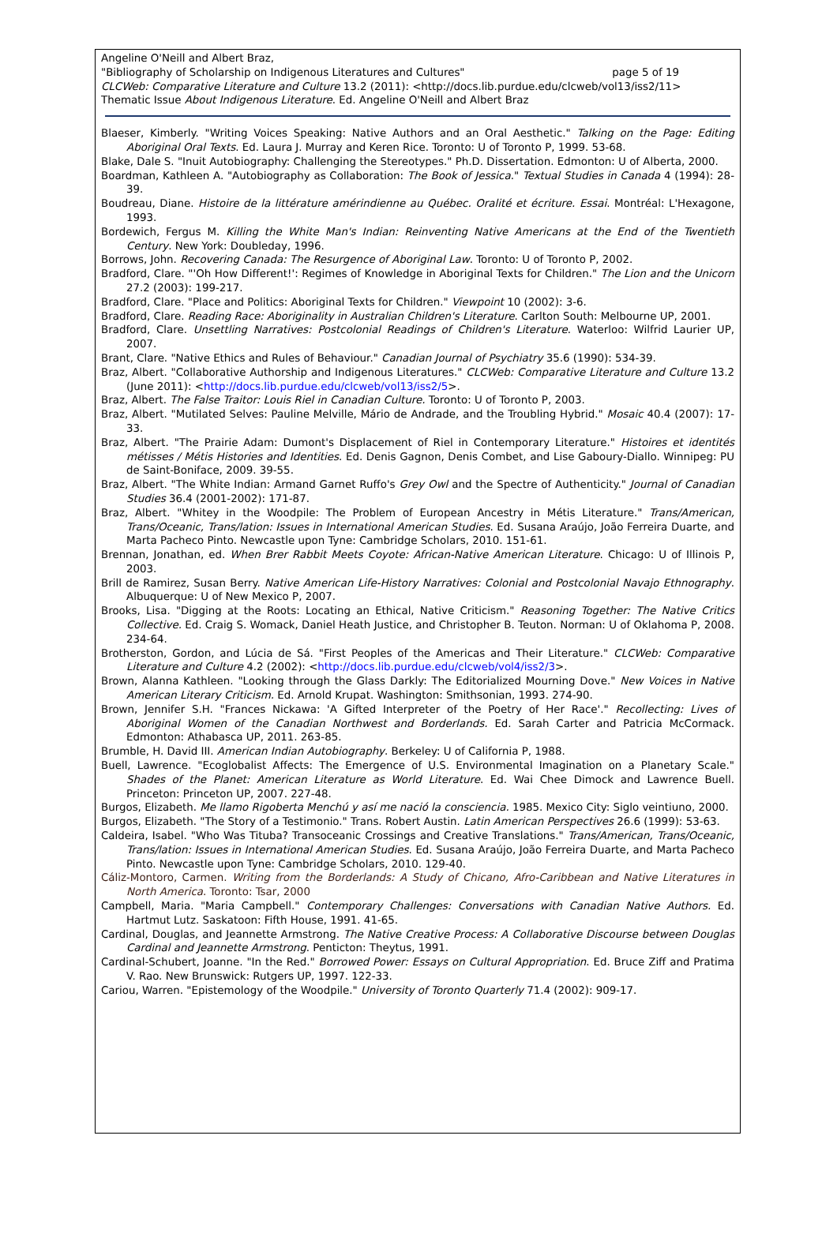Angeline O'Neill and Albert Braz,
"Bibliography of Scholarship on Indigenous Literatures and Cultures" page 5 of 19
CLCWeb: Comparative Literature and Culture 13.2 (2011): <http://docs.lib.purdue.edu/clcweb/vol13/iss2/11>
Thematic Issue About Indigenous Literature. Ed. Angeline O'Neill and Albert Braz
Blaeser, Kimberly. "Writing Voices Speaking: Native Authors and an Oral Aesthetic." Talking on the Page: Editing Aboriginal Oral Texts. Ed. Laura J. Murray and Keren Rice. Toronto: U of Toronto P, 1999. 53-68.
Blake, Dale S. "Inuit Autobiography: Challenging the Stereotypes." Ph.D. Dissertation. Edmonton: U of Alberta, 2000.
Boardman, Kathleen A. "Autobiography as Collaboration: The Book of Jessica." Textual Studies in Canada 4 (1994): 28-39.
Boudreau, Diane. Histoire de la littérature amérindienne au Québec. Oralité et écriture. Essai. Montréal: L'Hexagone, 1993.
Bordewich, Fergus M. Killing the White Man's Indian: Reinventing Native Americans at the End of the Twentieth Century. New York: Doubleday, 1996.
Borrows, John. Recovering Canada: The Resurgence of Aboriginal Law. Toronto: U of Toronto P, 2002.
Bradford, Clare. "'Oh How Different!': Regimes of Knowledge in Aboriginal Texts for Children." The Lion and the Unicorn 27.2 (2003): 199-217.
Bradford, Clare. "Place and Politics: Aboriginal Texts for Children." Viewpoint 10 (2002): 3-6.
Bradford, Clare. Reading Race: Aboriginality in Australian Children's Literature. Carlton South: Melbourne UP, 2001.
Bradford, Clare. Unsettling Narratives: Postcolonial Readings of Children's Literature. Waterloo: Wilfrid Laurier UP, 2007.
Brant, Clare. "Native Ethics and Rules of Behaviour." Canadian Journal of Psychiatry 35.6 (1990): 534-39.
Braz, Albert. "Collaborative Authorship and Indigenous Literatures." CLCWeb: Comparative Literature and Culture 13.2 (June 2011): <http://docs.lib.purdue.edu/clcweb/vol13/iss2/5>.
Braz, Albert. The False Traitor: Louis Riel in Canadian Culture. Toronto: U of Toronto P, 2003.
Braz, Albert. "Mutilated Selves: Pauline Melville, Mário de Andrade, and the Troubling Hybrid." Mosaic 40.4 (2007): 17-33.
Braz, Albert. "The Prairie Adam: Dumont's Displacement of Riel in Contemporary Literature." Histoires et identités métisses / Métis Histories and Identities. Ed. Denis Gagnon, Denis Combet, and Lise Gaboury-Diallo. Winnipeg: PU de Saint-Boniface, 2009. 39-55.
Braz, Albert. "The White Indian: Armand Garnet Ruffo's Grey Owl and the Spectre of Authenticity." Journal of Canadian Studies 36.4 (2001-2002): 171-87.
Braz, Albert. "Whitey in the Woodpile: The Problem of European Ancestry in Métis Literature." Trans/American, Trans/Oceanic, Trans/lation: Issues in International American Studies. Ed. Susana Araújo, João Ferreira Duarte, and Marta Pacheco Pinto. Newcastle upon Tyne: Cambridge Scholars, 2010. 151-61.
Brennan, Jonathan, ed. When Brer Rabbit Meets Coyote: African-Native American Literature. Chicago: U of Illinois P, 2003.
Brill de Ramirez, Susan Berry. Native American Life-History Narratives: Colonial and Postcolonial Navajo Ethnography. Albuquerque: U of New Mexico P, 2007.
Brooks, Lisa. "Digging at the Roots: Locating an Ethical, Native Criticism." Reasoning Together: The Native Critics Collective. Ed. Craig S. Womack, Daniel Heath Justice, and Christopher B. Teuton. Norman: U of Oklahoma P, 2008. 234-64.
Brotherston, Gordon, and Lúcia de Sá. "First Peoples of the Americas and Their Literature." CLCWeb: Comparative Literature and Culture 4.2 (2002): <http://docs.lib.purdue.edu/clcweb/vol4/iss2/3>.
Brown, Alanna Kathleen. "Looking through the Glass Darkly: The Editorialized Mourning Dove." New Voices in Native American Literary Criticism. Ed. Arnold Krupat. Washington: Smithsonian, 1993. 274-90.
Brown, Jennifer S.H. "Frances Nickawa: 'A Gifted Interpreter of the Poetry of Her Race'." Recollecting: Lives of Aboriginal Women of the Canadian Northwest and Borderlands. Ed. Sarah Carter and Patricia McCormack. Edmonton: Athabasca UP, 2011. 263-85.
Brumble, H. David III. American Indian Autobiography. Berkeley: U of California P, 1988.
Buell, Lawrence. "Ecoglobalist Affects: The Emergence of U.S. Environmental Imagination on a Planetary Scale." Shades of the Planet: American Literature as World Literature. Ed. Wai Chee Dimock and Lawrence Buell. Princeton: Princeton UP, 2007. 227-48.
Burgos, Elizabeth. Me llamo Rigoberta Menchú y así me nació la consciencia. 1985. Mexico City: Siglo veintiuno, 2000.
Burgos, Elizabeth. "The Story of a Testimonio." Trans. Robert Austin. Latin American Perspectives 26.6 (1999): 53-63.
Caldeira, Isabel. "Who Was Tituba? Transoceanic Crossings and Creative Translations." Trans/American, Trans/Oceanic, Trans/lation: Issues in International American Studies. Ed. Susana Araújo, João Ferreira Duarte, and Marta Pacheco Pinto. Newcastle upon Tyne: Cambridge Scholars, 2010. 129-40.
Cáliz-Montoro, Carmen. Writing from the Borderlands: A Study of Chicano, Afro-Caribbean and Native Literatures in North America. Toronto: Tsar, 2000
Campbell, Maria. "Maria Campbell." Contemporary Challenges: Conversations with Canadian Native Authors. Ed. Hartmut Lutz. Saskatoon: Fifth House, 1991. 41-65.
Cardinal, Douglas, and Jeannette Armstrong. The Native Creative Process: A Collaborative Discourse between Douglas Cardinal and Jeannette Armstrong. Penticton: Theytus, 1991.
Cardinal-Schubert, Joanne. "In the Red." Borrowed Power: Essays on Cultural Appropriation. Ed. Bruce Ziff and Pratima V. Rao. New Brunswick: Rutgers UP, 1997. 122-33.
Cariou, Warren. "Epistemology of the Woodpile." University of Toronto Quarterly 71.4 (2002): 909-17.